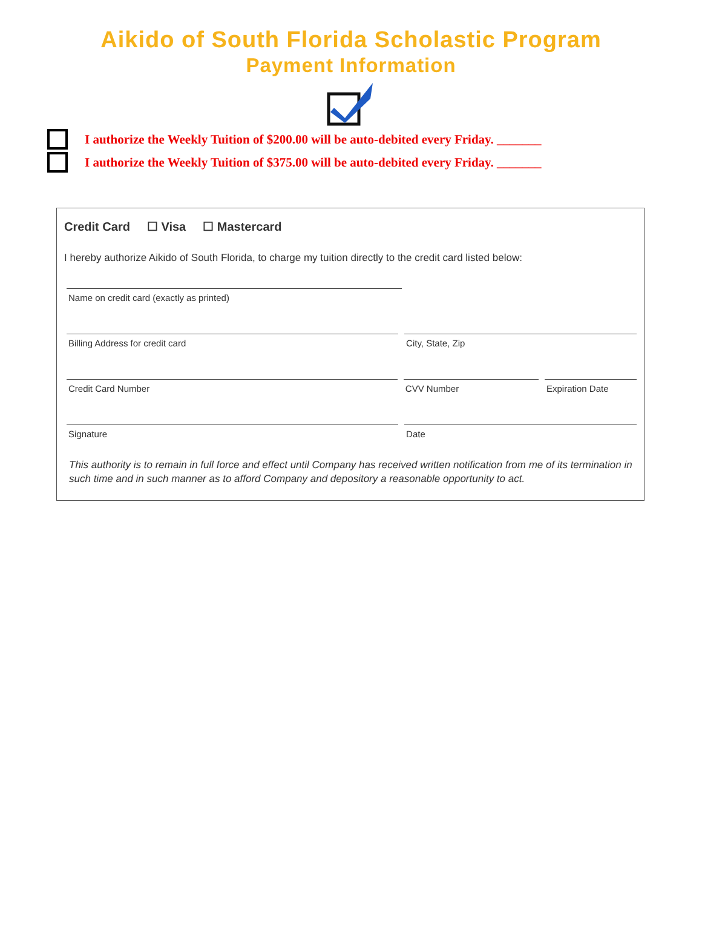Aikido of South Florida Scholastic Program
Payment Information
I authorize the Weekly Tuition of $200.00 will be auto-debited every Friday. _______
I authorize the Weekly Tuition of $375.00 will be auto-debited every Friday. _______
Credit Card ☐ Visa ☐ Mastercard
I hereby authorize Aikido of South Florida, to charge my tuition directly to the credit card listed below:
Name on credit card (exactly as printed)
Billing Address for credit card City, State, Zip
Credit Card Number CVV Number Expiration Date
Signature Date
This authority is to remain in full force and effect until Company has received written notification from me of its termination in such time and in such manner as to afford Company and depository a reasonable opportunity to act.